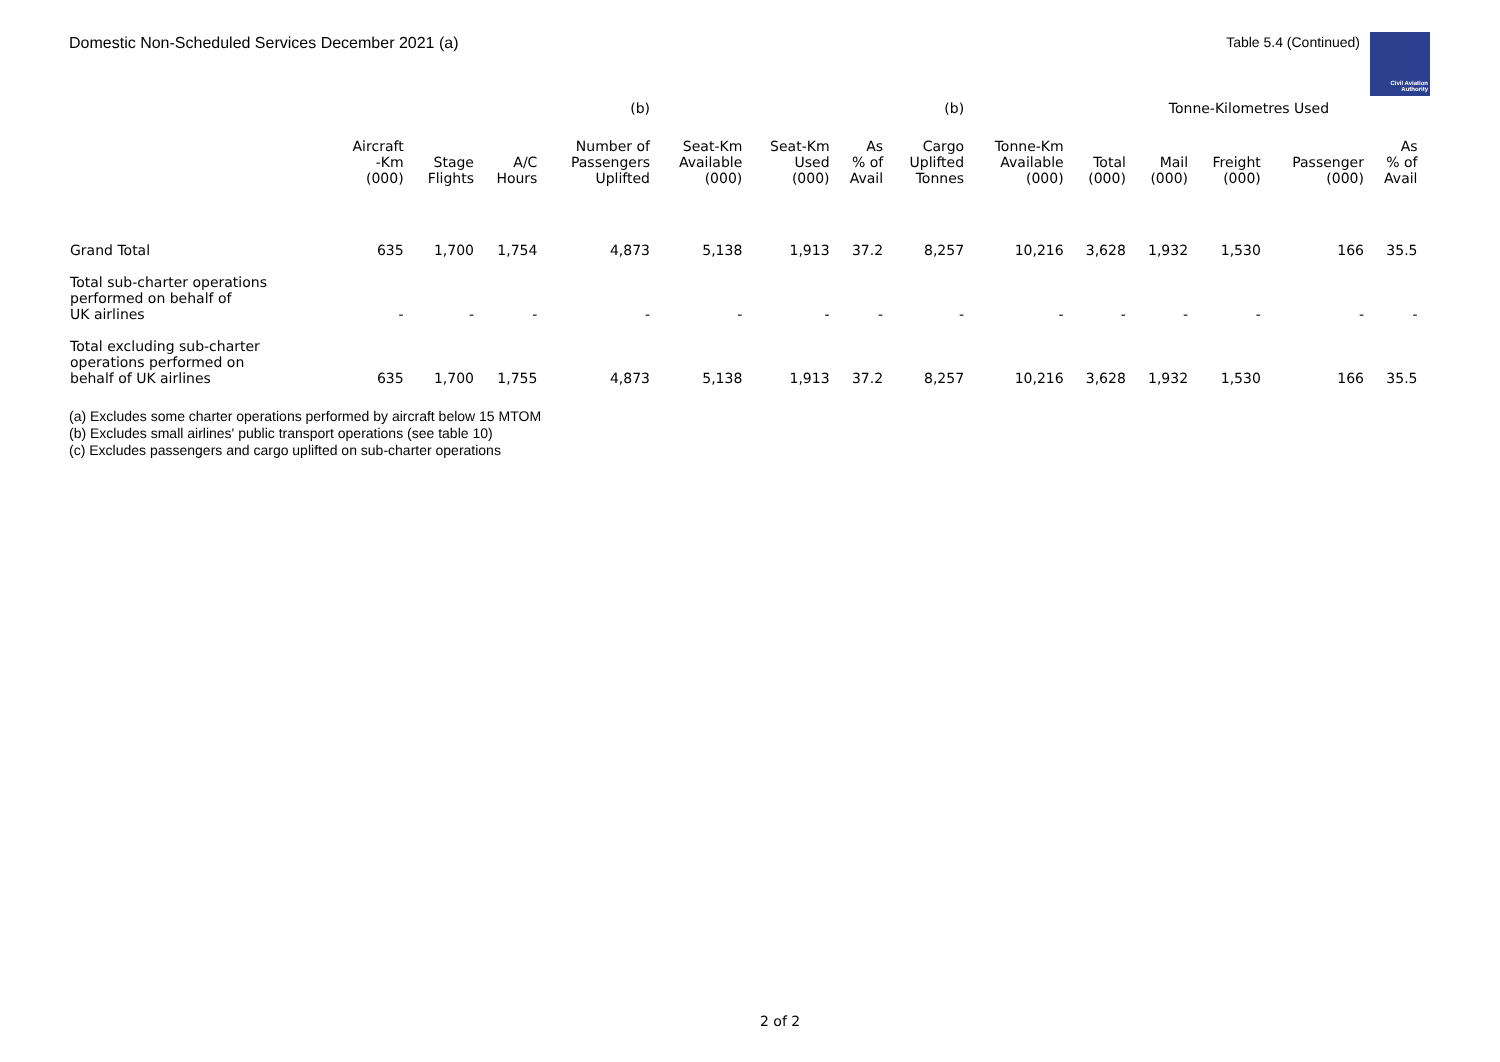Domestic Non-Scheduled Services December 2021 (a) Table 5.4 (Continued)
Civil Aviation Authority
| | | | | (b) | | | | (b) | | | Tonne-Kilometres Used | | | | |
| --- | --- | --- | --- | --- | --- | --- | --- | --- | --- | --- | --- | --- | --- | --- | --- |
| | Aircraft -Km (000) | Stage Flights | A/C Hours | Number of Passengers Uplifted | Seat-Km Available (000) | Seat-Km Used (000) | As % of Avail | Cargo Uplifted Tonnes | Tonne-Km Available (000) | Total (000) | Mail (000) | Freight (000) | Passenger (000) | As % of Avail | |
| Grand Total | 635 | 1,700 | 1,754 | 4,873 | 5,138 | 1,913 | 37.2 | 8,257 | 10,216 | 3,628 | 1,932 | 1,530 | 166 | 35.5 | |
| Total sub-charter operations performed on behalf of UK airlines | - | - | - | - | - | - | - | - | - | - | - | - | - | - | |
| Total excluding sub-charter operations performed on behalf of UK airlines | 635 | 1,700 | 1,755 | 4,873 | 5,138 | 1,913 | 37.2 | 8,257 | 10,216 | 3,628 | 1,932 | 1,530 | 166 | 35.5 | |
(a) Excludes some charter operations performed by aircraft below 15 MTOM
(b) Excludes small airlines' public transport operations (see table 10)
(c) Excludes passengers and cargo uplifted on sub-charter operations
2 of 2